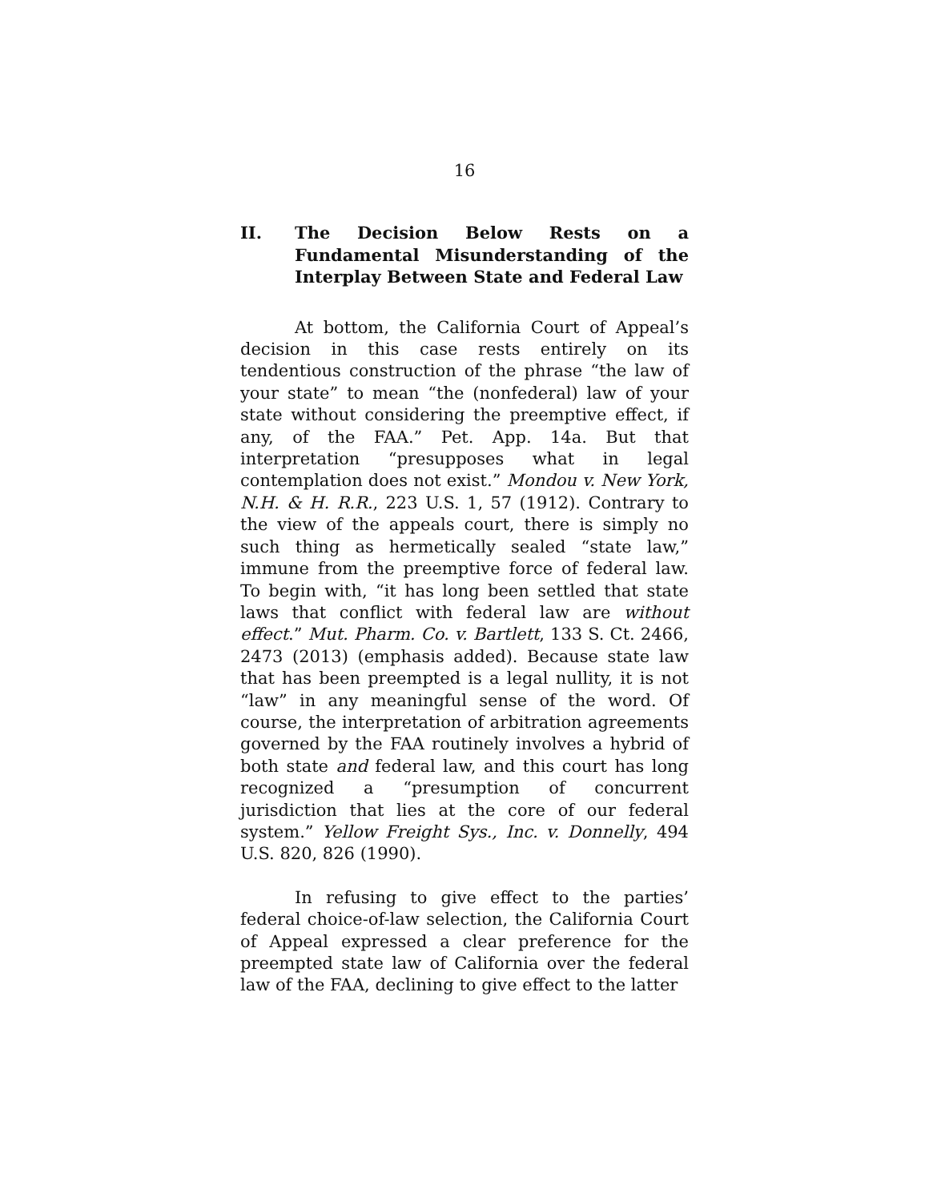16
II. The Decision Below Rests on a Fundamental Misunderstanding of the Interplay Between State and Federal Law
At bottom, the California Court of Appeal’s decision in this case rests entirely on its tendentious construction of the phrase “the law of your state” to mean “the (nonfederal) law of your state without considering the preemptive effect, if any, of the FAA.” Pet. App. 14a. But that interpretation “presupposes what in legal contemplation does not exist.” Mondou v. New York, N.H. & H. R.R., 223 U.S. 1, 57 (1912). Contrary to the view of the appeals court, there is simply no such thing as hermetically sealed “state law,” immune from the preemptive force of federal law. To begin with, “it has long been settled that state laws that conflict with federal law are without effect.” Mut. Pharm. Co. v. Bartlett, 133 S. Ct. 2466, 2473 (2013) (emphasis added). Because state law that has been preempted is a legal nullity, it is not “law” in any meaningful sense of the word. Of course, the interpretation of arbitration agreements governed by the FAA routinely involves a hybrid of both state and federal law, and this court has long recognized a “presumption of concurrent jurisdiction that lies at the core of our federal system.” Yellow Freight Sys., Inc. v. Donnelly, 494 U.S. 820, 826 (1990).
In refusing to give effect to the parties’ federal choice-of-law selection, the California Court of Appeal expressed a clear preference for the preempted state law of California over the federal law of the FAA, declining to give effect to the latter